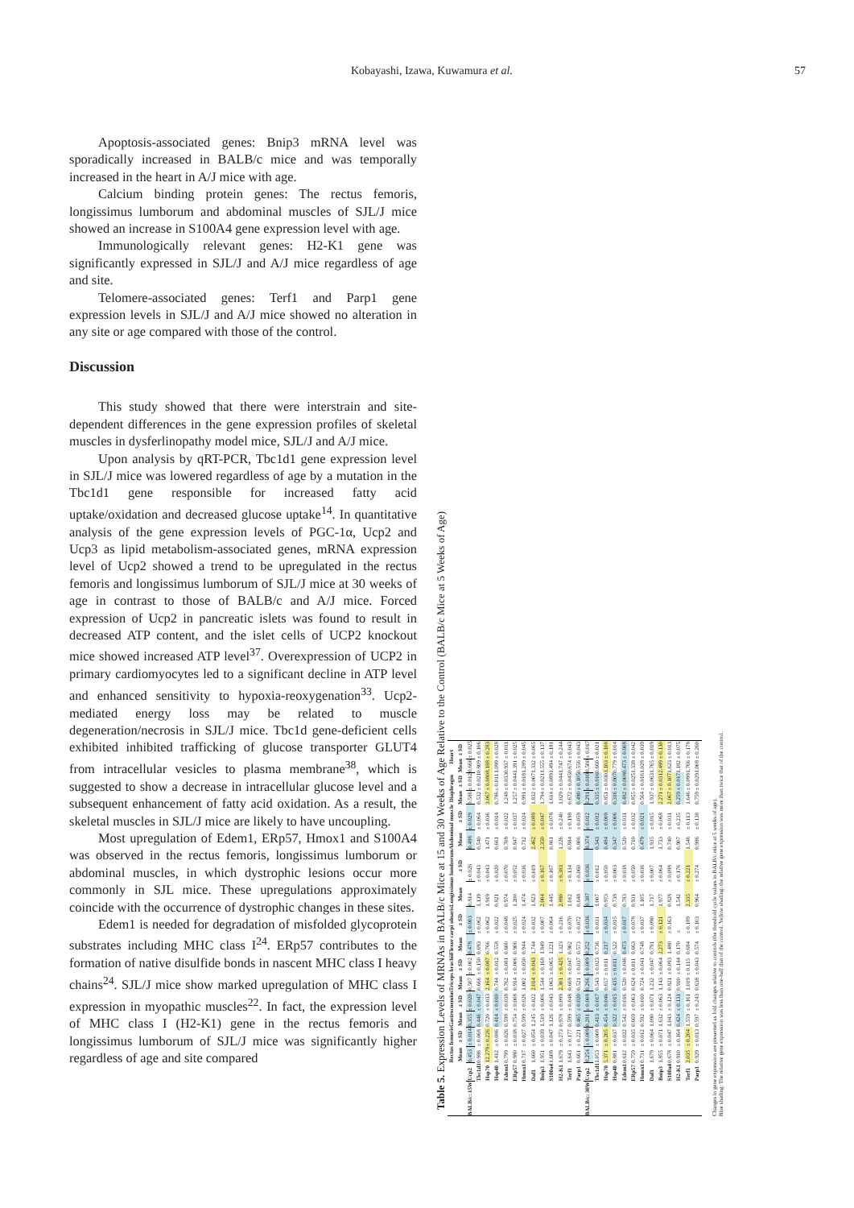Kobayashi, Izawa, Kuwamura et al. 57
Apoptosis-associated genes: Bnip3 mRNA level was sporadically increased in BALB/c mice and was temporally increased in the heart in A/J mice with age.
Calcium binding protein genes: The rectus femoris, longissimus lumborum and abdominal muscles of SJL/J mice showed an increase in S100A4 gene expression level with age.
Immunologically relevant genes: H2-K1 gene was significantly expressed in SJL/J and A/J mice regardless of age and site.
Telomere-associated genes: Terf1 and Parp1 gene expression levels in SJL/J and A/J mice showed no alteration in any site or age compared with those of the control.
Discussion
This study showed that there were interstrain and site-dependent differences in the gene expression profiles of skeletal muscles in dysferlinopathy model mice, SJL/J and A/J mice.
Upon analysis by qRT-PCR, Tbc1d1 gene expression level in SJL/J mice was lowered regardless of age by a mutation in the Tbc1d1 gene responsible for increased fatty acid uptake/oxidation and decreased glucose uptake<sup>14</sup>. In quantitative analysis of the gene expression levels of PGC-1α, Ucp2 and Ucp3 as lipid metabolism-associated genes, mRNA expression level of Ucp2 showed a trend to be upregulated in the rectus femoris and longissimus lumborum of SJL/J mice at 30 weeks of age in contrast to those of BALB/c and A/J mice. Forced expression of Ucp2 in pancreatic islets was found to result in decreased ATP content, and the islet cells of UCP2 knockout mice showed increased ATP level<sup>37</sup>. Overexpression of UCP2 in primary cardiomyocytes led to a significant decline in ATP level and enhanced sensitivity to hypoxia-reoxygenation<sup>33</sup>. Ucp2-mediated energy loss may be related to muscle degeneration/necrosis in SJL/J mice. Tbc1d gene-deficient cells exhibited inhibited trafficking of glucose transporter GLUT4 from intracellular vesicles to plasma membrane<sup>38</sup>, which is suggested to show a decrease in intracellular glucose level and a subsequent enhancement of fatty acid oxidation. As a result, the skeletal muscles in SJL/J mice are likely to have uncoupling.
Most upregulation of Edem1, ERp57, Hmox1 and S100A4 was observed in the rectus femoris, longissimus lumborum or abdominal muscles, in which dystrophic lesions occur more commonly in SJL mice. These upregulations approximately coincide with the occurrence of dystrophic changes in these sites.
Edem1 is needed for degradation of misfolded glycoprotein substrates including MHC class I<sup>24</sup>. ERp57 contributes to the formation of native disulfide bonds in nascent MHC class I heavy chains<sup>24</sup>. SJL/J mice show marked upregulation of MHC class I expression in myopathic muscles<sup>22</sup>. In fact, the expression level of MHC class I (H2-K1) gene in the rectus femoris and longissimus lumborum of SJL/J mice was significantly higher regardless of age and site compared
Table 5. Expression Levels of MRNAs in BALB/c Mice at 15 and 30 Weeks of Age Relative to the Control (BALB/c Mice at 5 Weeks of Age)
| | | Rectus femoris | | Gastrocnemius | | Triceps brachii | | Flexor carpi ulnaris | | Longissimus lumborum | | Abdominal muscle | | Diaphragm | | Heart | |
| --- | --- | --- | --- | --- | --- | --- | --- | --- | --- | --- | --- | --- | --- | --- | --- | --- | --- |
| | | Mean | ± SD | Mean | ± SD | Mean | ± SD | Mean | ± SD | Mean | ± SD | Mean | ± SD | Mean | ± SD | Mean | ± SD |
| BALB/c: 15W | Ucp2 | 0.453 | ± 0.014 | 0.355 | ± 0.020 | 0.507 | ± 0.002 | 0.478 | ± 0.003 | 0.814 | ± 0.026 | 0.498 | ± 0.029 | 0.586 | ± 0.012 | 0.666 | ± 0.025 |
| | Tbc1d1 | 0.986 | ± 0.068 | 0.446 | ± 0.047 | 0.666 | ± 0.150 | 0.693 | ± 0.062 | 1.139 | ± 0.043 | 0.540 | ± 0.064 | 0.532 | ± 0.021 | 0.809 | ± 0.106 |
| | Hsp70 | 12.279 | ± 0.226 | 0.720 | ± 0.033 | 2.164 | ± 0.087 | 0.766 | ± 0.062 | 1.919 | ± 0.043 | 1.471 | ± 0.036 | 3.067 | ± 0.080 | 8.188 | ± 0.283 |
| | Hsp40 | 1.412 | ± 0.086 | 0.414 | ± 0.010 | 0.744 | ± 0.012 | 0.558 | ± 0.022 | 0.821 | ± 0.020 | 0.661 | ± 0.014 | 0.786 | ± 0.011 | 1.099 | ± 0.028 |
| | Edem1 | 0.799 | ± 0.026 | 0.598 | ± 0.038 | 0.762 | ± 0.081 | 0.600 | ± 0.048 | 0.974 | ± 0.070 | 0.708 | ± 0.022 | 1.248 | ± 0.033 | 0.937 | ± 0.011 |
| | ERp57 | 0.980 | ± 0.038 | 0.754 | ± 0.008 | 0.914 | ± 0.006 | 0.906 | ± 0.025 | 1.200 | ± 0.052 | 0.847 | ± 0.037 | 1.257 | ± 0.044 | 1.391 | ± 0.025 |
| | Hmox1 | 0.717 | ± 0.027 | 0.599 | ± 0.026 | 1.002 | ± 0.050 | 0.944 | ± 0.024 | 1.474 | ± 0.036 | 0.712 | ± 0.024 | 0.991 | ± 0.018 | 1.289 | ± 0.045 |
| | Daf1 | 1.660 | ± 0.054 | 1.245 | ± 0.022 | 2.014 | ± 0.043 | 1.744 | ± 0.032 | 1.823 | ± 0.019 | 2.462 | ± 0.089 | 1.832 | ± 0.007 | 1.332 | ± 0.065 |
| | Bnip3 | 1.951 | ± 0.039 | 1.519 | ± 0.006 | 1.544 | ± 0.168 | 1.849 | ± 0.007 | 2.004 | ± 0.167 | 2.350 | ± 0.047 | 1.794 | ± 0.021 | 1.555 | ± 0.137 |
| | S100a4 | 1.608 | ± 0.047 | 1.126 | ± 0.043 | 1.063 | ± 0.065 | 1.221 | ± 0.064 | 1.445 | ± 0.167 | 0.861 | ± 0.078 | 1.614 | ± 0.089 | 1.494 | ± 0.181 |
| | H2-K1 | 1.679 | ± 0.273 | 0.978 | ± 0.099 | 2.301 | ± 0.425 | 1.323 | ± 0.216 | 2.890 | ± 0.383 | 1.226 | ± 0.240 | 1.029 | ± 0.044 | 1.747 | ± 0.244 |
| | Terf1 | 1.643 | ± 0.177 | 0.599 | ± 0.048 | 0.669 | ± 0.047 | 0.902 | ± 0.070 | 1.012 | ± 0.134 | 0.884 | ± 0.198 | 0.672 | ± 0.045 | 0.674 | ± 0.043 |
| | Parp1 | 0.661 | ± 0.221 | 0.465 | ± 0.020 | 0.521 | ± 0.037 | 0.573 | ± 0.072 | 0.648 | ± 0.060 | 0.806 | ± 0.059 | 0.490 | ± 0.105 | 0.556 | ± 0.043 |
| BALB/c: 30W | Ucp2 | 0.254 | ± 0.009 | 0.281 | ± 0.008 | 0.266 | ± 0.009 | 0.252 | ± 0.036 | 0.387 | ± 0.036 | 0.374 | ± 0.012 | 0.291 | ± 0.010 | 0.500 | ± 0.017 |
| | Tbc1d1 | 1.053 | ± 0.008 | 0.413 | ± 0.017 | 0.543 | ± 0.023 | 0.736 | ± 0.031 | 1.007 | ± 0.012 | 0.343 | ± 0.012 | 0.335 | ± 0.016 | 0.660 | ± 0.021 |
| | Hsp70 | 5.371 | ± 0.205 | 0.454 | ± 0.046 | 0.657 | ± 0.011 | 0.217 | ± 0.034 | 0.973 | ± 0.050 | 0.484 | ± 0.009 | 0.851 | ± 0.030 | 3.103 | ± 0.108 |
| | Hsp40 | 0.881 | ± 0.037 | 0.322 | ± 0.015 | 0.435 | ± 0.011 | 0.522 | ± 0.015 | 0.738 | ± 0.003 | 0.347 | ± 0.006 | 0.316 | ± 0.007 | 0.779 | ± 0.014 |
| | Edem1 | 0.612 | ± 0.022 | 0.542 | ± 0.016 | 0.520 | ± 0.046 | 0.473 | ± 0.017 | 0.783 | ± 0.038 | 0.520 | ± 0.031 | 0.482 | ± 0.008 | 0.473 | ± 0.008 |
| | ERp57 | 0.759 | ± 0.035 | 0.669 | ± 0.003 | 0.624 | ± 0.011 | 0.663 | ± 0.078 | 0.931 | ± 0.050 | 0.710 | ± 0.032 | 0.855 | ± 0.025 | 1.338 | ± 0.042 |
| | Hmox1 | 0.731 | ± 0.012 | 0.592 | ± 0.010 | 0.724 | ± 0.041 | 0.748 | ± 0.037 | 1.105 | ± 0.036 | 0.479 | ± 0.021 | 0.564 | ± 0.016 | 1.028 | ± 0.039 |
| | Daf1 | 1.679 | ± 0.064 | 1.090 | ± 0.071 | 1.232 | ± 0.047 | 0.791 | ± 0.090 | 1.717 | ± 0.007 | 1.935 | ± 0.015 | 1.937 | ± 0.063 | 1.765 | ± 0.019 |
| | Bnip3 | 1.855 | ± 0.071 | 1.632 | ± 0.063 | 1.143 | ± 0.064 | 2.273 | ± 0.121 | 1.977 | ± 0.064 | 1.733 | ± 0.068 | 2.271 | ± 0.031 | 2.499 | ± 0.130 |
| | S100a4 | 0.678 | ± 0.047 | 1.043 | ± 0.124 | 0.821 | ± 0.093 | 1.480 | ± 0.163 | 0.828 | ± 0.098 | 0.740 | ± 0.031 | 2.067 | ± 0.107 | 1.623 | ± 0.013 |
| | H2-K1 | 0.910 | ± 0.164 | 0.424 | ± 0.131 | 0.910 | ± 0.144 | 0.170 | ± | 1.542 | ± 0.176 | 0.907 | ± 0.235 | 0.259 | ± 0.017 | 1.182 | ± 0.075 |
| | Terf1 | 2.035 | ± 0.204 | 1.559 | ± 0.161 | 1.019 | ± 0.115 | 0.684 | ± 0.189 | 2.335 | ± 0.221 | 1.546 | ± 0.113 | 1.646 | ± 0.098 | 1.766 | ± 0.178 |
| | Parp1 | 0.929 | ± 0.013 | 0.597 | ± 0.243 | 0.638 | ± 0.043 | 0.574 | ± 0.103 | 0.964 | ± 0.274 | 0.986 | ± 0.138 | 0.759 | ± 0.029 | 1.008 | ± 0.260 |
Changes in gene expression are presented as fold changes relative to controls (the threshold cycle values in BALB/c mice at 5 weeks of age).
Blue shading: The relative gene expression was less than one-half that of the control. Yellow shading: the relative gene expression was more than twice that of the control.